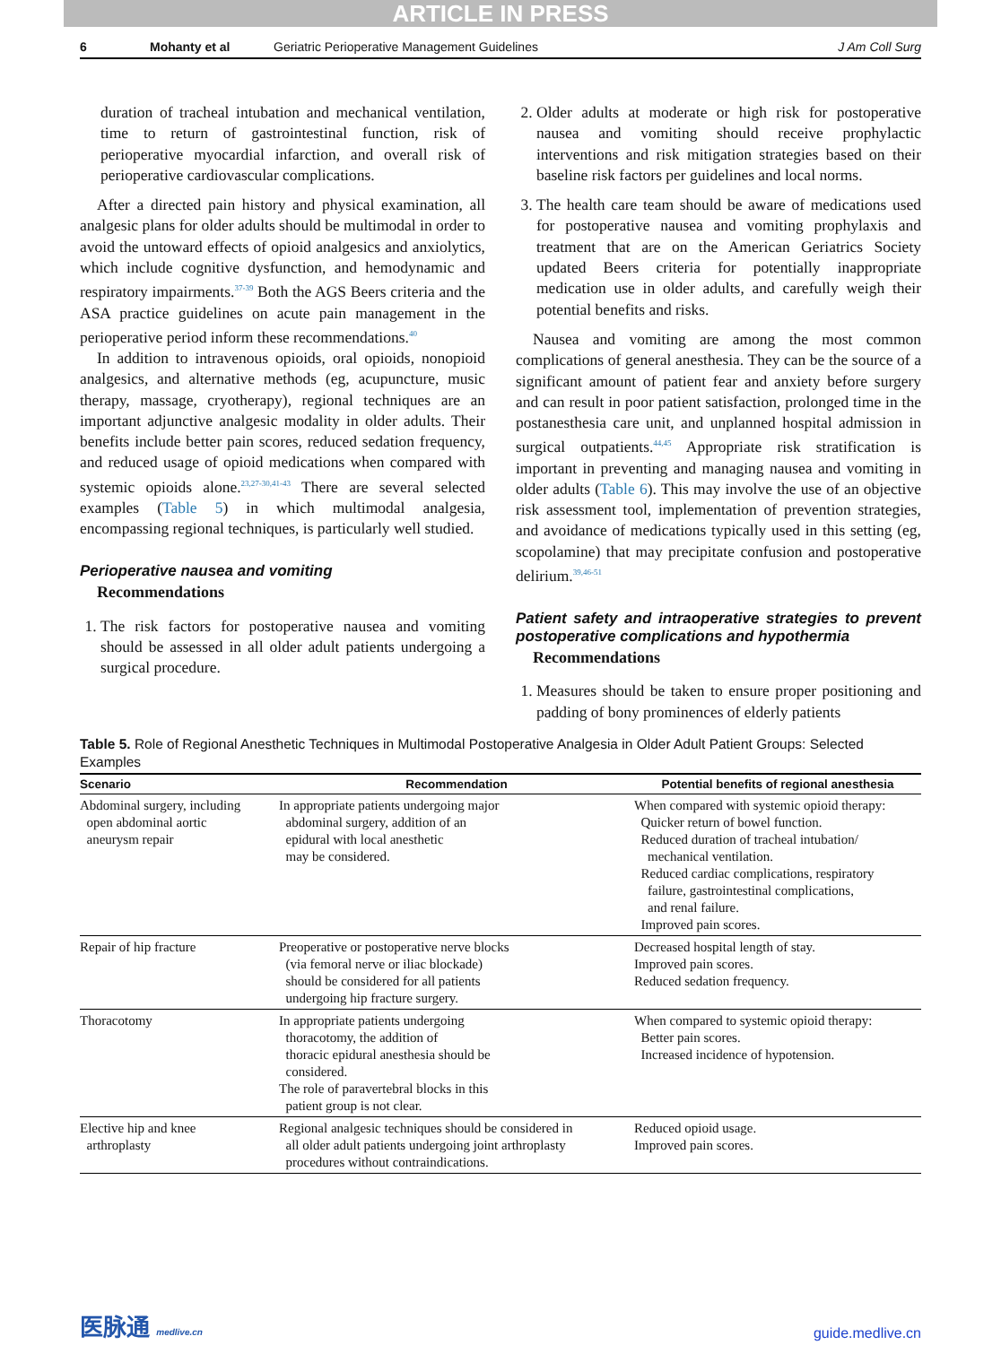ARTICLE IN PRESS
6 Mohanty et al Geriatric Perioperative Management Guidelines J Am Coll Surg
duration of tracheal intubation and mechanical ventilation, time to return of gastrointestinal function, risk of perioperative myocardial infarction, and overall risk of perioperative cardiovascular complications.
After a directed pain history and physical examination, all analgesic plans for older adults should be multimodal in order to avoid the untoward effects of opioid analgesics and anxiolytics, which include cognitive dysfunction, and hemodynamic and respiratory impairments.<sup>37-39</sup> Both the AGS Beers criteria and the ASA practice guidelines on acute pain management in the perioperative period inform these recommendations.<sup>40</sup>
In addition to intravenous opioids, oral opioids, nonopioid analgesics, and alternative methods (eg, acupuncture, music therapy, massage, cryotherapy), regional techniques are an important adjunctive analgesic modality in older adults. Their benefits include better pain scores, reduced sedation frequency, and reduced usage of opioid medications when compared with systemic opioids alone.<sup>23,27-30,41-43</sup> There are several selected examples (Table 5) in which multimodal analgesia, encompassing regional techniques, is particularly well studied.
Perioperative nausea and vomiting
Recommendations
1. The risk factors for postoperative nausea and vomiting should be assessed in all older adult patients undergoing a surgical procedure.
2. Older adults at moderate or high risk for postoperative nausea and vomiting should receive prophylactic interventions and risk mitigation strategies based on their baseline risk factors per guidelines and local norms.
3. The health care team should be aware of medications used for postoperative nausea and vomiting prophylaxis and treatment that are on the American Geriatrics Society updated Beers criteria for potentially inappropriate medication use in older adults, and carefully weigh their potential benefits and risks.
Nausea and vomiting are among the most common complications of general anesthesia. They can be the source of a significant amount of patient fear and anxiety before surgery and can result in poor patient satisfaction, prolonged time in the postanesthesia care unit, and unplanned hospital admission in surgical outpatients.<sup>44,45</sup> Appropriate risk stratification is important in preventing and managing nausea and vomiting in older adults (Table 6). This may involve the use of an objective risk assessment tool, implementation of prevention strategies, and avoidance of medications typically used in this setting (eg, scopolamine) that may precipitate confusion and postoperative delirium.<sup>39,46-51</sup>
Patient safety and intraoperative strategies to prevent postoperative complications and hypothermia
Recommendations
1. Measures should be taken to ensure proper positioning and padding of bony prominences of elderly patients
Table 5. Role of Regional Anesthetic Techniques in Multimodal Postoperative Analgesia in Older Adult Patient Groups: Selected Examples
| Scenario | Recommendation | Potential benefits of regional anesthesia |
| --- | --- | --- |
| Abdominal surgery, including open abdominal aortic aneurysm repair | In appropriate patients undergoing major abdominal surgery, addition of an epidural with local anesthetic may be considered. | When compared with systemic opioid therapy: Quicker return of bowel function. Reduced duration of tracheal intubation/ mechanical ventilation. Reduced cardiac complications, respiratory failure, gastrointestinal complications, and renal failure. Improved pain scores. |
| Repair of hip fracture | Preoperative or postoperative nerve blocks (via femoral nerve or iliac blockade) should be considered for all patients undergoing hip fracture surgery. | Decreased hospital length of stay. Improved pain scores. Reduced sedation frequency. |
| Thoracotomy | In appropriate patients undergoing thoracotomy, the addition of thoracic epidural anesthesia should be considered. The role of paravertebral blocks in this patient group is not clear. | When compared to systemic opioid therapy: Better pain scores. Increased incidence of hypotension. |
| Elective hip and knee arthroplasty | Regional analgesic techniques should be considered in all older adult patients undergoing joint arthroplasty procedures without contraindications. | Reduced opioid usage. Improved pain scores. |
医脉通 medlive.cn guide.medlive.cn